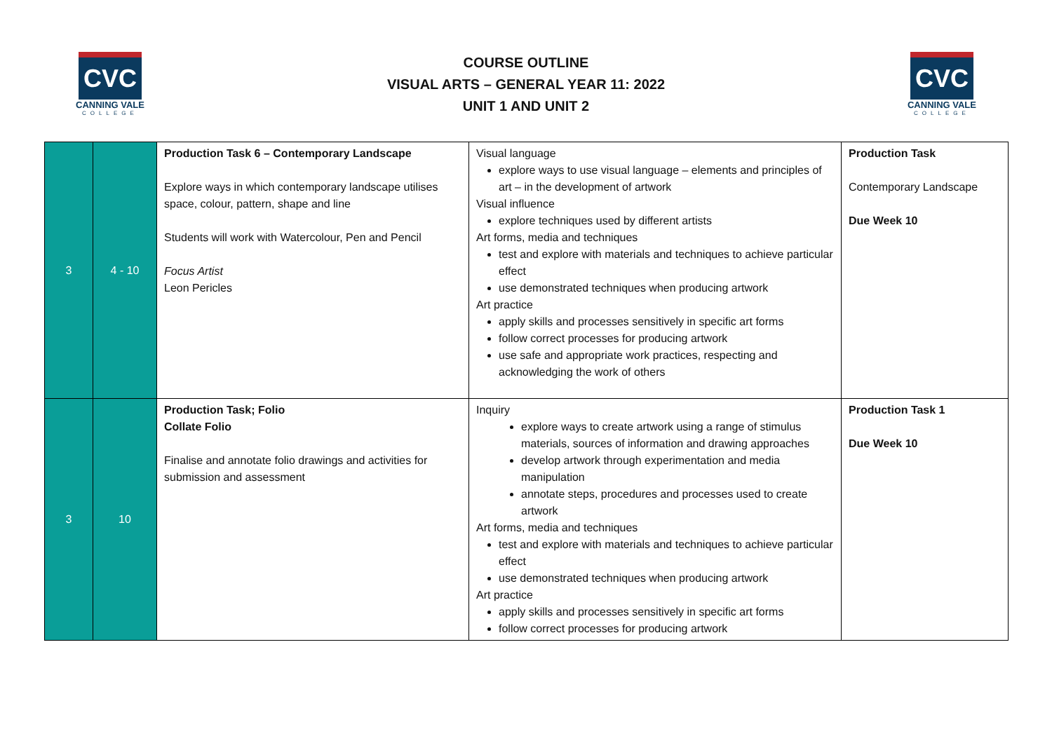CVC
CANNING VALE
COLLEGE
COURSE OUTLINE
VISUAL ARTS – GENERAL YEAR 11: 2022
UNIT 1 AND UNIT 2
CVC
CANNING VALE
COLLEGE
| 3 | 4 - 10 | Production Task 6 – Contemporary Landscape Explore ways in which contemporary landscape utilises space, colour, pattern, shape and line Students will work with Watercolour, Pen and Pencil Focus Artist Leon Pericles | Visual language explore ways to use visual language – elements and principles of art – in the development of artwork Visual influence explore techniques used by different artists Art forms, media and techniques test and explore with materials and techniques to achieve particular effect use demonstrated techniques when producing artwork Art practice apply skills and processes sensitively in specific art forms follow correct processes for producing artwork use safe and appropriate work practices, respecting and acknowledging the work of others | Production Task Contemporary Landscape Due Week 10 |
| 3 | 10 | Production Task; Folio Collate Folio Finalise and annotate folio drawings and activities for submission and assessment | Inquiry explore ways to create artwork using a range of stimulus materials, sources of information and drawing approaches develop artwork through experimentation and media manipulation annotate steps, procedures and processes used to create artwork Art forms, media and techniques test and explore with materials and techniques to achieve particular effect use demonstrated techniques when producing artwork Art practice apply skills and processes sensitively in specific art forms follow correct processes for producing artwork | Production Task 1 Due Week 10 |